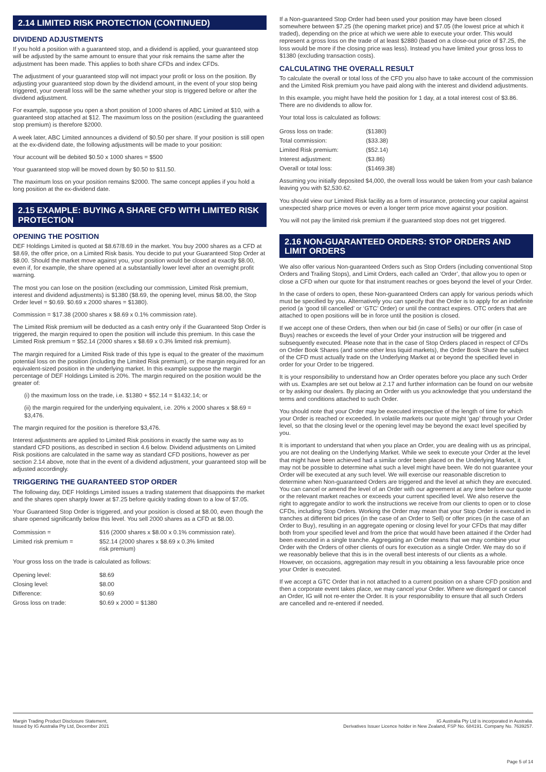2.14 LIMITED RISK PROTECTION (CONTINUED)
DIVIDEND ADJUSTMENTS
If you hold a position with a guaranteed stop, and a dividend is applied, your guaranteed stop will be adjusted by the same amount to ensure that your risk remains the same after the adjustment has been made. This applies to both share CFDs and index CFDs.
The adjustment of your guaranteed stop will not impact your profit or loss on the position. By adjusting your guaranteed stop down by the dividend amount, in the event of your stop being triggered, your overall loss will be the same whether your stop is triggered before or after the dividend adjustment.
For example, suppose you open a short position of 1000 shares of ABC Limited at $10, with a guaranteed stop attached at $12. The maximum loss on the position (excluding the guaranteed stop premium) is therefore $2000.
A week later, ABC Limited announces a dividend of $0.50 per share. If your position is still open at the ex-dividend date, the following adjustments will be made to your position:
Your account will be debited $0.50 x 1000 shares = $500
Your guaranteed stop will be moved down by $0.50 to $11.50.
The maximum loss on your position remains $2000. The same concept applies if you hold a long position at the ex-dividend date.
2.15 EXAMPLE: BUYING A SHARE CFD WITH LIMITED RISK PROTECTION
OPENING THE POSITION
DEF Holdings Limited is quoted at $8.67/8.69 in the market. You buy 2000 shares as a CFD at $8.69, the offer price, on a Limited Risk basis. You decide to put your Guaranteed Stop Order at $8.00. Should the market move against you, your position would be closed at exactly $8.00, even if, for example, the share opened at a substantially lower level after an overnight profit warning.
The most you can lose on the position (excluding our commission, Limited Risk premium, interest and dividend adjustments) is $1380 ($8.69, the opening level, minus $8.00, the Stop Order level = $0.69. $0.69 x 2000 shares = $1380).
Commission = $17.38 (2000 shares x $8.69 x 0.1% commission rate).
The Limited Risk premium will be deducted as a cash entry only if the Guaranteed Stop Order is triggered, the margin required to open the position will include this premium. In this case the Limited Risk premium = $52.14 (2000 shares x $8.69 x 0.3% limited risk premium).
The margin required for a Limited Risk trade of this type is equal to the greater of the maximum potential loss on the position (including the Limited Risk premium), or the margin required for an equivalent-sized position in the underlying market. In this example suppose the margin percentage of DEF Holdings Limited is 20%. The margin required on the position would be the greater of:
(i) the maximum loss on the trade, i.e. $1380 + $52.14 = $1432.14; or
(ii) the margin required for the underlying equivalent, i.e. 20% x 2000 shares x $8.69 = $3,476.
The margin required for the position is therefore $3,476.
Interest adjustments are applied to Limited Risk positions in exactly the same way as to standard CFD positions, as described in section 4.6 below. Dividend adjustments on Limited Risk positions are calculated in the same way as standard CFD positions, however as per section 2.14 above, note that in the event of a dividend adjustment, your guaranteed stop will be adjusted accordingly.
TRIGGERING THE GUARANTEED STOP ORDER
The following day, DEF Holdings Limited issues a trading statement that disappoints the market and the shares open sharply lower at $7.25 before quickly trading down to a low of $7.05.
Your Guaranteed Stop Order is triggered, and your position is closed at $8.00, even though the share opened significantly below this level. You sell 2000 shares as a CFD at $8.00.
| Commission = | $16 (2000 shares x $8.00 x 0.1% commission rate). |
| Limited risk premium = | $52.14 (2000 shares x $8.69 x 0.3% limited risk premium) |
Your gross loss on the trade is calculated as follows:
| Opening level: | $8.69 |
| Closing level: | $8.00 |
| Difference: | $0.69 |
| Gross loss on trade: | $0.69 x 2000 = $1380 |
If a Non-guaranteed Stop Order had been used your position may have been closed somewhere between $7.25 (the opening market price) and $7.05 (the lowest price at which it traded), depending on the price at which we were able to execute your order. This would represent a gross loss on the trade of at least $2880 (based on a close-out price of $7.25, the loss would be more if the closing price was less). Instead you have limited your gross loss to $1380 (excluding transaction costs).
CALCULATING THE OVERALL RESULT
To calculate the overall or total loss of the CFD you also have to take account of the commission and the Limited Risk premium you have paid along with the interest and dividend adjustments.
In this example, you might have held the position for 1 day, at a total interest cost of $3.86. There are no dividends to allow for.
Your total loss is calculated as follows:
| Gross loss on trade: | ($1380) |
| Total commission: | ($33.38) |
| Limited Risk premium: | ($52.14) |
| Interest adjustment: | ($3.86) |
| Overall or total loss: | ($1469.38) |
Assuming you initially deposited $4,000, the overall loss would be taken from your cash balance leaving you with $2,530.62.
You should view our Limited Risk facility as a form of insurance, protecting your capital against unexpected sharp price moves or even a longer term price move against your position.
You will not pay the limited risk premium if the guaranteed stop does not get triggered.
2.16 NON-GUARANTEED ORDERS: STOP ORDERS AND LIMIT ORDERS
We also offer various Non-guaranteed Orders such as Stop Orders (including conventional Stop Orders and Trailing Stops), and Limit Orders, each called an ‘Order’, that allow you to open or close a CFD when our quote for that instrument reaches or goes beyond the level of your Order.
In the case of orders to open, these Non-guaranteed Orders can apply for various periods which must be specified by you. Alternatively you can specify that the Order is to apply for an indefinite period (a ‘good till cancelled’ or ‘GTC’ Order) or until the contract expires. OTC orders that are attached to open positions will be in force until the position is closed.
If we accept one of these Orders, then when our bid (in case of Sells) or our offer (in case of Buys) reaches or exceeds the level of your Order your instruction will be triggered and subsequently executed. Please note that in the case of Stop Orders placed in respect of CFDs on Order Book Shares (and some other less liquid markets), the Order Book Share the subject of the CFD must actually trade on the Underlying Market at or beyond the specified level in order for your Order to be triggered.
It is your responsibility to understand how an Order operates before you place any such Order with us. Examples are set out below at 2.17 and further information can be found on our website or by asking our dealers. By placing an Order with us you acknowledge that you understand the terms and conditions attached to such Order.
You should note that your Order may be executed irrespective of the length of time for which your Order is reached or exceeded. In volatile markets our quote might ‘gap’ through your Order level, so that the closing level or the opening level may be beyond the exact level specified by you.
It is important to understand that when you place an Order, you are dealing with us as principal, you are not dealing on the Underlying Market. While we seek to execute your Order at the level that might have been achieved had a similar order been placed on the Underlying Market, it may not be possible to determine what such a level might have been. We do not guarantee your Order will be executed at any such level. We will exercise our reasonable discretion to determine when Non-guaranteed Orders are triggered and the level at which they are executed. You can cancel or amend the level of an Order with our agreement at any time before our quote or the relevant market reaches or exceeds your current specified level. We also reserve the right to aggregate and/or to work the instructions we receive from our clients to open or to close CFDs, including Stop Orders. Working the Order may mean that your Stop Order is executed in tranches at different bid prices (in the case of an Order to Sell) or offer prices (in the case of an Order to Buy), resulting in an aggregate opening or closing level for your CFDs that may differ both from your specified level and from the price that would have been attained if the Order had been executed in a single tranche. Aggregating an Order means that we may combine your Order with the Orders of other clients of ours for execution as a single Order. We may do so if we reasonably believe that this is in the overall best interests of our clients as a whole. However, on occasions, aggregation may result in you obtaining a less favourable price once your Order is executed.
If we accept a GTC Order that in not attached to a current position on a share CFD position and then a corporate event takes place, we may cancel your Order. Where we disregard or cancel an Order, IG will not re-enter the Order. It is your responsibility to ensure that all such Orders are cancelled and re-entered if needed.
Margin Trading Product Disclosure Statement,
Issued by IG Australia Pty Ltd, December 2021
IG Australia Pty Ltd is incorporated in Australia.
Derivatives Issuer Licence holder in New Zealand, FSP No. 684191. Company No. 7639257.
Page 5 of 14